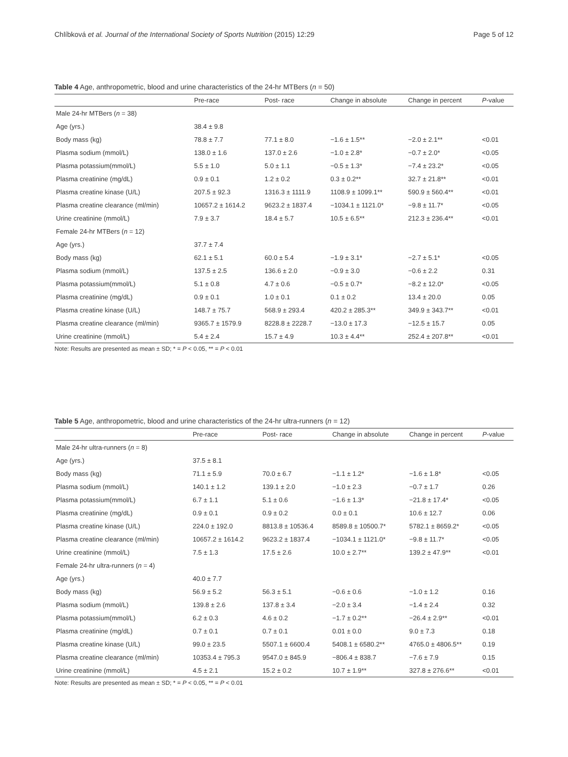Chlíbková et al. Journal of the International Society of Sports Nutrition (2015) 12:29 Page 5 of 12
Table 4 Age, anthropometric, blood and urine characteristics of the 24-hr MTBers (n = 50)
| | Pre-race | Post- race | Change in absolute | Change in percent | P -value |
| --- | --- | --- | --- | --- | --- |
| Male 24-hr MTBers ( n = 38) | | | | | |
| Age (yrs.) | 38.4 ± 9.8 | | | | |
| Body mass (kg) | 78.8 ± 7.7 | 77.1 ± 8.0 | −1.6 ± 1.5** | −2.0 ± 2.1** | <0.01 |
| Plasma sodium (mmol/L) | 138.0 ± 1.6 | 137.0 ± 2.6 | −1.0 ± 2.8* | −0.7 ± 2.0* | <0.05 |
| Plasma potassium(mmol/L) | 5.5 ± 1.0 | 5.0 ± 1.1 | −0.5 ± 1.3* | −7.4 ± 23.2* | <0.05 |
| Plasma creatinine (mg/dL) | 0.9 ± 0.1 | 1.2 ± 0.2 | 0.3 ± 0.2** | 32.7 ± 21.8** | <0.01 |
| Plasma creatine kinase (U/L) | 207.5 ± 92.3 | 1316.3 ± 1111.9 | 1108.9 ± 1099.1** | 590.9 ± 560.4** | <0.01 |
| Plasma creatine clearance (ml/min) | 10657.2 ± 1614.2 | 9623.2 ± 1837.4 | −1034.1 ± 1121.0* | −9.8 ± 11.7* | <0.05 |
| Urine creatinine (mmol/L) | 7.9 ± 3.7 | 18.4 ± 5.7 | 10.5 ± 6.5** | 212.3 ± 236.4** | <0.01 |
| Female 24-hr MTBers ( n = 12) | | | | | |
| Age (yrs.) | 37.7 ± 7.4 | | | | |
| Body mass (kg) | 62.1 ± 5.1 | 60.0 ± 5.4 | −1.9 ± 3.1* | −2.7 ± 5.1* | <0.05 |
| Plasma sodium (mmol/L) | 137.5 ± 2.5 | 136.6 ± 2.0 | −0.9 ± 3.0 | −0.6 ± 2.2 | 0.31 |
| Plasma potassium(mmol/L) | 5.1 ± 0.8 | 4.7 ± 0.6 | −0.5 ± 0.7* | −8.2 ± 12.0* | <0.05 |
| Plasma creatinine (mg/dL) | 0.9 ± 0.1 | 1.0 ± 0.1 | 0.1 ± 0.2 | 13.4 ± 20.0 | 0.05 |
| Plasma creatine kinase (U/L) | 148.7 ± 75.7 | 568.9 ± 293.4 | 420.2 ± 285.3** | 349.9 ± 343.7** | <0.01 |
| Plasma creatine clearance (ml/min) | 9365.7 ± 1579.9 | 8228.8 ± 2228.7 | −13.0 ± 17.3 | −12.5 ± 15.7 | 0.05 |
| Urine creatinine (mmol/L) | 5.4 ± 2.4 | 15.7 ± 4.9 | 10.3 ± 4.4** | 252.4 ± 207.8** | <0.01 |
Note: Results are presented as mean ± SD; * = P < 0.05, ** = P < 0.01
Table 5 Age, anthropometric, blood and urine characteristics of the 24-hr ultra-runners (n = 12)
| | Pre-race | Post- race | Change in absolute | Change in percent | P -value |
| --- | --- | --- | --- | --- | --- |
| Male 24-hr ultra-runners ( n = 8) | | | | | |
| Age (yrs.) | 37.5 ± 8.1 | | | | |
| Body mass (kg) | 71.1 ± 5.9 | 70.0 ± 6.7 | −1.1 ± 1.2* | −1.6 ± 1.8* | <0.05 |
| Plasma sodium (mmol/L) | 140.1 ± 1.2 | 139.1 ± 2.0 | −1.0 ± 2.3 | −0.7 ± 1.7 | 0.26 |
| Plasma potassium(mmol/L) | 6.7 ± 1.1 | 5.1 ± 0.6 | −1.6 ± 1.3* | −21.8 ± 17.4* | <0.05 |
| Plasma creatinine (mg/dL) | 0.9 ± 0.1 | 0.9 ± 0.2 | 0.0 ± 0.1 | 10.6 ± 12.7 | 0.06 |
| Plasma creatine kinase (U/L) | 224.0 ± 192.0 | 8813.8 ± 10536.4 | 8589.8 ± 10500.7* | 5782.1 ± 8659.2* | <0.05 |
| Plasma creatine clearance (ml/min) | 10657.2 ± 1614.2 | 9623.2 ± 1837.4 | −1034.1 ± 1121.0* | −9.8 ± 11.7* | <0.05 |
| Urine creatinine (mmol/L) | 7.5 ± 1.3 | 17.5 ± 2.6 | 10.0 ± 2.7** | 139.2 ± 47.9** | <0.01 |
| Female 24-hr ultra-runners ( n = 4) | | | | | |
| Age (yrs.) | 40.0 ± 7.7 | | | | |
| Body mass (kg) | 56.9 ± 5.2 | 56.3 ± 5.1 | −0.6 ± 0.6 | −1.0 ± 1.2 | 0.16 |
| Plasma sodium (mmol/L) | 139.8 ± 2.6 | 137.8 ± 3.4 | −2.0 ± 3.4 | −1.4 ± 2.4 | 0.32 |
| Plasma potassium(mmol/L) | 6.2 ± 0.3 | 4.6 ± 0.2 | −1.7 ± 0.2** | −26.4 ± 2.9** | <0.01 |
| Plasma creatinine (mg/dL) | 0.7 ± 0.1 | 0.7 ± 0.1 | 0.01 ± 0.0 | 9.0 ± 7.3 | 0.18 |
| Plasma creatine kinase (U/L) | 99.0 ± 23.5 | 5507.1 ± 6600.4 | 5408.1 ± 6580.2** | 4765.0 ± 4806.5** | 0.19 |
| Plasma creatine clearance (ml/min) | 10353.4 ± 795.3 | 9547.0 ± 845.9 | −806.4 ± 838.7 | −7.6 ± 7.9 | 0.15 |
| Urine creatinine (mmol/L) | 4.5 ± 2.1 | 15.2 ± 0.2 | 10.7 ± 1.9** | 327.8 ± 276.6** | <0.01 |
Note: Results are presented as mean ± SD; * = P < 0.05, ** = P < 0.01